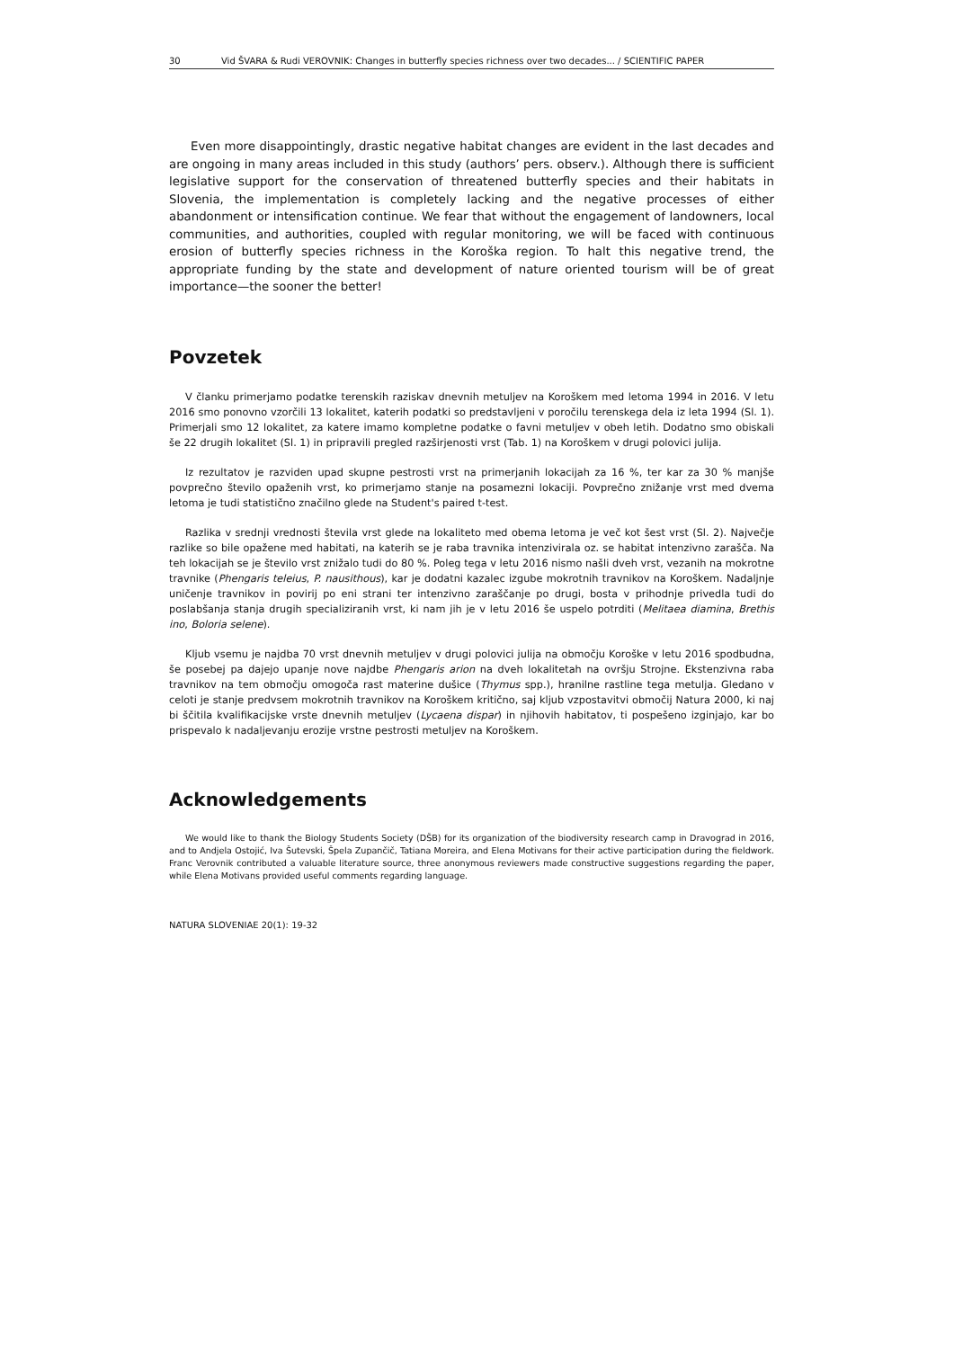30 Vid ŠVARA & Rudi VEROVNIK: Changes in butterfly species richness over two decades... / SCIENTIFIC PAPER
Even more disappointingly, drastic negative habitat changes are evident in the last decades and are ongoing in many areas included in this study (authors’ pers. observ.). Although there is sufficient legislative support for the conservation of threatened butterfly species and their habitats in Slovenia, the implementation is completely lacking and the negative processes of either abandonment or intensification continue. We fear that without the engagement of landowners, local communities, and authorities, coupled with regular monitoring, we will be faced with continuous erosion of butterfly species richness in the Koroška region. To halt this negative trend, the appropriate funding by the state and development of nature oriented tourism will be of great importance—the sooner the better!
Povzetek
V članku primerjamo podatke terenskih raziskav dnevnih metuljev na Koroškem med letoma 1994 in 2016. V letu 2016 smo ponovno vzorčili 13 lokalitet, katerih podatki so predstavljeni v poročilu terenskega dela iz leta 1994 (Sl. 1). Primerjali smo 12 lokalitet, za katere imamo kompletne podatke o favni metuljev v obeh letih. Dodatno smo obiskali še 22 drugih lokalitet (Sl. 1) in pripravili pregled razširjenosti vrst (Tab. 1) na Koroškem v drugi polovici julija.
Iz rezultatov je razviden upad skupne pestrosti vrst na primerjanih lokacijah za 16 %, ter kar za 30 % manjše povprečno število opaženih vrst, ko primerjamo stanje na posamezni lokaciji. Povprečno znižanje vrst med dvema letoma je tudi statistično značilno glede na Student's paired t-test.
Razlika v srednji vrednosti števila vrst glede na lokaliteto med obema letoma je več kot šest vrst (Sl. 2). Največje razlike so bile opažene med habitati, na katerih se je raba travnika intenzivirala oz. se habitat intenzivno zarašča. Na teh lokacijah se je število vrst znižalo tudi do 80 %. Poleg tega v letu 2016 nismo našli dveh vrst, vezanih na mokrotne travnike (Phengaris teleius, P. nausithous), kar je dodatni kazalec izgube mokrotnih travnikov na Koroškem. Nadaljnje uničenje travnikov in povirij po eni strani ter intenzivno zaraščanje po drugi, bosta v prihodnje privedla tudi do poslabšanja stanja drugih specializiranih vrst, ki nam jih je v letu 2016 še uspelo potrditi (Melitaea diamina, Brethis ino, Boloria selene).
Kljub vsemu je najdba 70 vrst dnevnih metuljev v drugi polovici julija na območju Koroške v letu 2016 spodbudna, še posebej pa dajejo upanje nove najdbe Phengaris arion na dveh lokalitetah na ovršju Strojne. Ekstenzivna raba travnikov na tem območju omogoča rast materine dušice (Thymus spp.), hranilne rastline tega metulja. Gledano v celoti je stanje predvsem mokrotnih travnikov na Koroškem kritično, saj kljub vzpostavitvi območij Natura 2000, ki naj bi ščitila kvalifikacijske vrste dnevnih metuljev (Lycaena dispar) in njihovih habitatov, ti pospešeno izginjajo, kar bo prispevalo k nadaljevanju erozije vrstne pestrosti metuljev na Koroškem.
Acknowledgements
We would like to thank the Biology Students Society (DŠB) for its organization of the biodiversity research camp in Dravograd in 2016, and to Andjela Ostojić, Iva Šutevski, Špela Zupančič, Tatiana Moreira, and Elena Motivans for their active participation during the fieldwork. Franc Verovnik contributed a valuable literature source, three anonymous reviewers made constructive suggestions regarding the paper, while Elena Motivans provided useful comments regarding language.
NATURA SLOVENIAE 20(1): 19-32